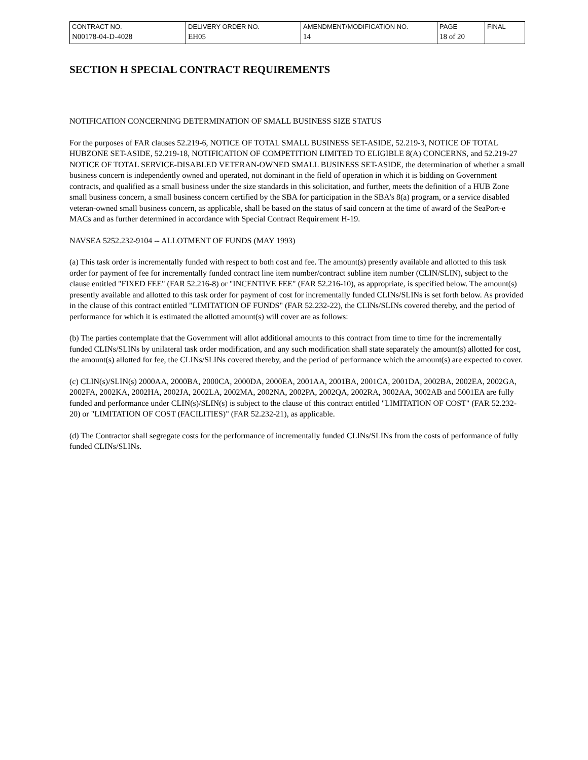| CONTRACT NO. | DELIVERY ORDER NO. | AMENDMENT/MODIFICATION NO. | PAGE | FINAL |
| N00178-04-D-4028 | EH05 | 14 | 18 of 20 | |
SECTION H SPECIAL CONTRACT REQUIREMENTS
NOTIFICATION CONCERNING DETERMINATION OF SMALL BUSINESS SIZE STATUS
For the purposes of FAR clauses 52.219-6, NOTICE OF TOTAL SMALL BUSINESS SET-ASIDE, 52.219-3, NOTICE OF TOTAL HUBZONE SET-ASIDE, 52.219-18, NOTIFICATION OF COMPETITION LIMITED TO ELIGIBLE 8(A) CONCERNS, and 52.219-27 NOTICE OF TOTAL SERVICE-DISABLED VETERAN-OWNED SMALL BUSINESS SET-ASIDE, the determination of whether a small business concern is independently owned and operated, not dominant in the field of operation in which it is bidding on Government contracts, and qualified as a small business under the size standards in this solicitation, and further, meets the definition of a HUB Zone small business concern, a small business concern certified by the SBA for participation in the SBA's 8(a) program, or a service disabled veteran-owned small business concern, as applicable, shall be based on the status of said concern at the time of award of the SeaPort-e MACs and as further determined in accordance with Special Contract Requirement H-19.
NAVSEA 5252.232-9104 -- ALLOTMENT OF FUNDS (MAY 1993)
(a) This task order is incrementally funded with respect to both cost and fee. The amount(s) presently available and allotted to this task order for payment of fee for incrementally funded contract line item number/contract subline item number (CLIN/SLIN), subject to the clause entitled "FIXED FEE" (FAR 52.216-8) or "INCENTIVE FEE" (FAR 52.216-10), as appropriate, is specified below. The amount(s) presently available and allotted to this task order for payment of cost for incrementally funded CLINs/SLINs is set forth below. As provided in the clause of this contract entitled "LIMITATION OF FUNDS" (FAR 52.232-22), the CLINs/SLINs covered thereby, and the period of performance for which it is estimated the allotted amount(s) will cover are as follows:
(b) The parties contemplate that the Government will allot additional amounts to this contract from time to time for the incrementally funded CLINs/SLINs by unilateral task order modification, and any such modification shall state separately the amount(s) allotted for cost, the amount(s) allotted for fee, the CLINs/SLINs covered thereby, and the period of performance which the amount(s) are expected to cover.
(c) CLIN(s)/SLIN(s) 2000AA, 2000BA, 2000CA, 2000DA, 2000EA, 2001AA, 2001BA, 2001CA, 2001DA, 2002BA, 2002EA, 2002GA, 2002FA, 2002KA, 2002HA, 2002JA, 2002LA, 2002MA, 2002NA, 2002PA, 2002QA, 2002RA, 3002AA, 3002AB and 5001EA are fully funded and performance under CLIN(s)/SLIN(s) is subject to the clause of this contract entitled "LIMITATION OF COST" (FAR 52.232-20) or "LIMITATION OF COST (FACILITIES)" (FAR 52.232-21), as applicable.
(d) The Contractor shall segregate costs for the performance of incrementally funded CLINs/SLINs from the costs of performance of fully funded CLINs/SLINs.